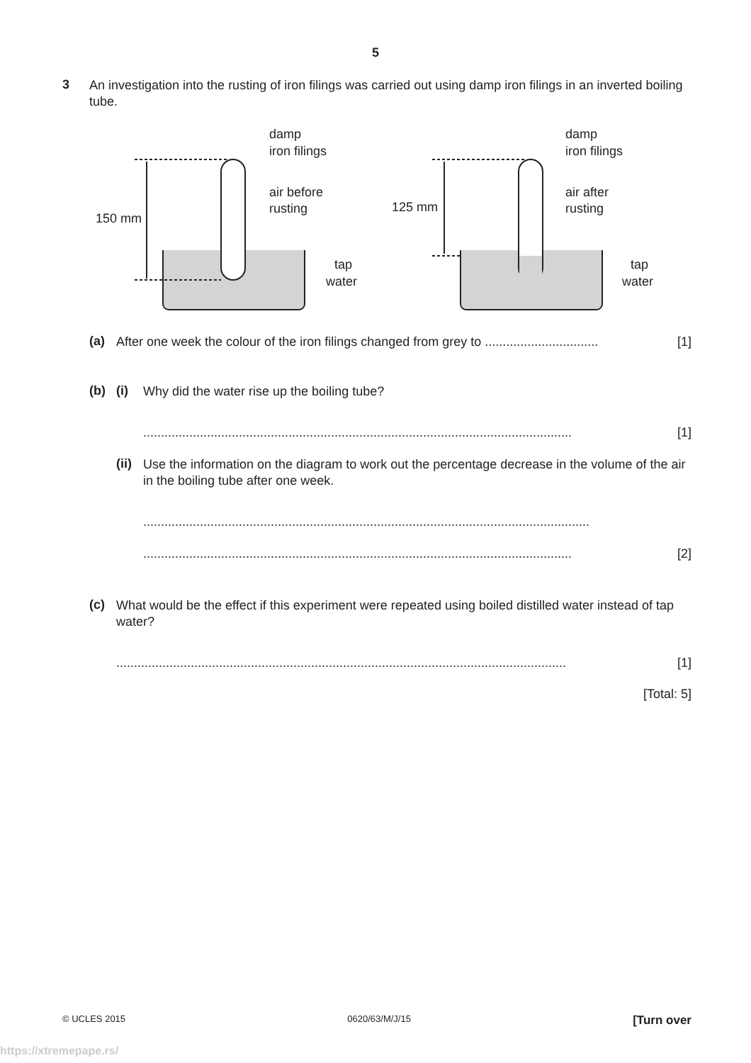5
3
An investigation into the rusting of iron filings was carried out using damp iron filings in an inverted boiling tube.
damp
iron filings
air before
rusting
150 mm
tap
water
damp
iron filings
air after
rusting
125 mm
tap
water
(a)
After one week the colour of the iron filings changed from grey to ................................ [1]
(b) (i)
Why did the water rise up the boiling tube?
......................................................................................................................... [1]
(ii)
Use the information on the diagram to work out the percentage decrease in the volume of the air in the boiling tube after one week.
..............................................................................................................................
......................................................................................................................... [2]
(c)
What would be the effect if this experiment were repeated using boiled distilled water instead of tap water?
............................................................................................................................... [1]
[Total: 5]
© UCLES 2015 0620/63/M/J/15 [Turn over
https://xtremepape.rs/